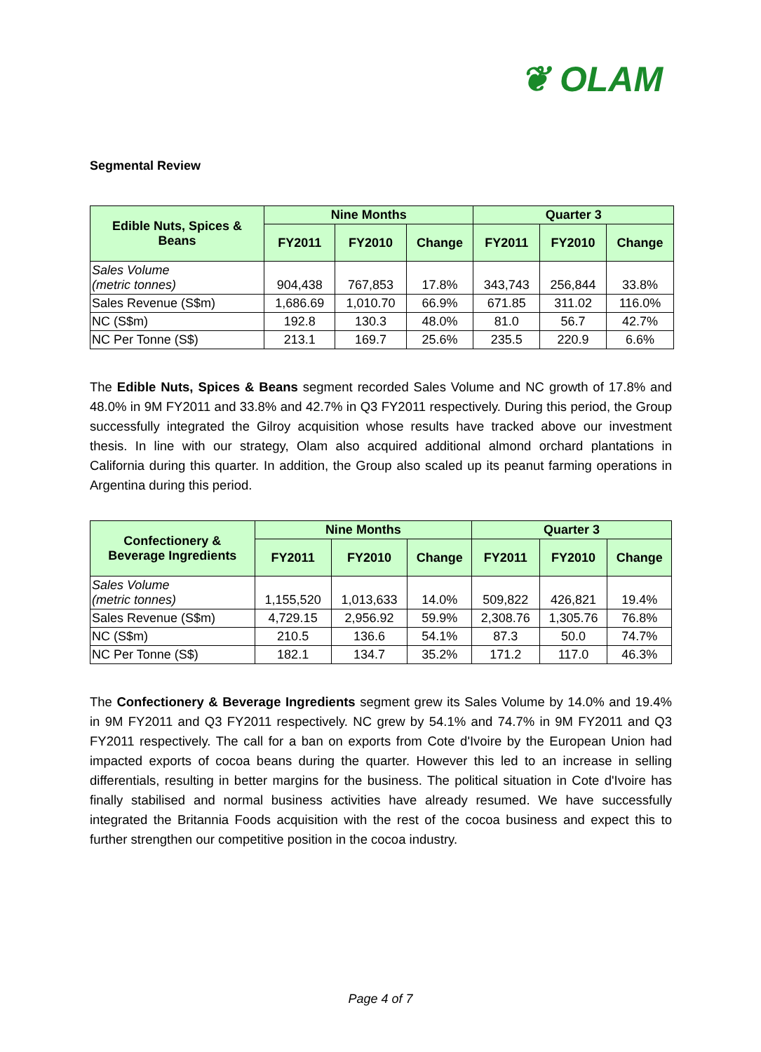❦ OLAM
Segmental Review
| Edible Nuts, Spices & Beans | Nine Months | | | Quarter 3 | | |
| --- | --- | --- | --- | --- | --- | --- |
| | FY2011 | FY2010 | Change | FY2011 | FY2010 | Change |
| Sales Volume (metric tonnes) | 904,438 | 767,853 | 17.8% | 343,743 | 256,844 | 33.8% |
| Sales Revenue (S$m) | 1,686.69 | 1,010.70 | 66.9% | 671.85 | 311.02 | 116.0% |
| NC (S$m) | 192.8 | 130.3 | 48.0% | 81.0 | 56.7 | 42.7% |
| NC Per Tonne (S$) | 213.1 | 169.7 | 25.6% | 235.5 | 220.9 | 6.6% |
The Edible Nuts, Spices & Beans segment recorded Sales Volume and NC growth of 17.8% and 48.0% in 9M FY2011 and 33.8% and 42.7% in Q3 FY2011 respectively. During this period, the Group successfully integrated the Gilroy acquisition whose results have tracked above our investment thesis. In line with our strategy, Olam also acquired additional almond orchard plantations in California during this quarter. In addition, the Group also scaled up its peanut farming operations in Argentina during this period.
| Confectionery & Beverage Ingredients | Nine Months | | | Quarter 3 | | |
| --- | --- | --- | --- | --- | --- | --- |
| | FY2011 | FY2010 | Change | FY2011 | FY2010 | Change |
| Sales Volume (metric tonnes) | 1,155,520 | 1,013,633 | 14.0% | 509,822 | 426,821 | 19.4% |
| Sales Revenue (S$m) | 4,729.15 | 2,956.92 | 59.9% | 2,308.76 | 1,305.76 | 76.8% |
| NC (S$m) | 210.5 | 136.6 | 54.1% | 87.3 | 50.0 | 74.7% |
| NC Per Tonne (S$) | 182.1 | 134.7 | 35.2% | 171.2 | 117.0 | 46.3% |
The Confectionery & Beverage Ingredients segment grew its Sales Volume by 14.0% and 19.4% in 9M FY2011 and Q3 FY2011 respectively. NC grew by 54.1% and 74.7% in 9M FY2011 and Q3 FY2011 respectively. The call for a ban on exports from Cote d'Ivoire by the European Union had impacted exports of cocoa beans during the quarter. However this led to an increase in selling differentials, resulting in better margins for the business. The political situation in Cote d'Ivoire has finally stabilised and normal business activities have already resumed. We have successfully integrated the Britannia Foods acquisition with the rest of the cocoa business and expect this to further strengthen our competitive position in the cocoa industry.
Page 4 of 7